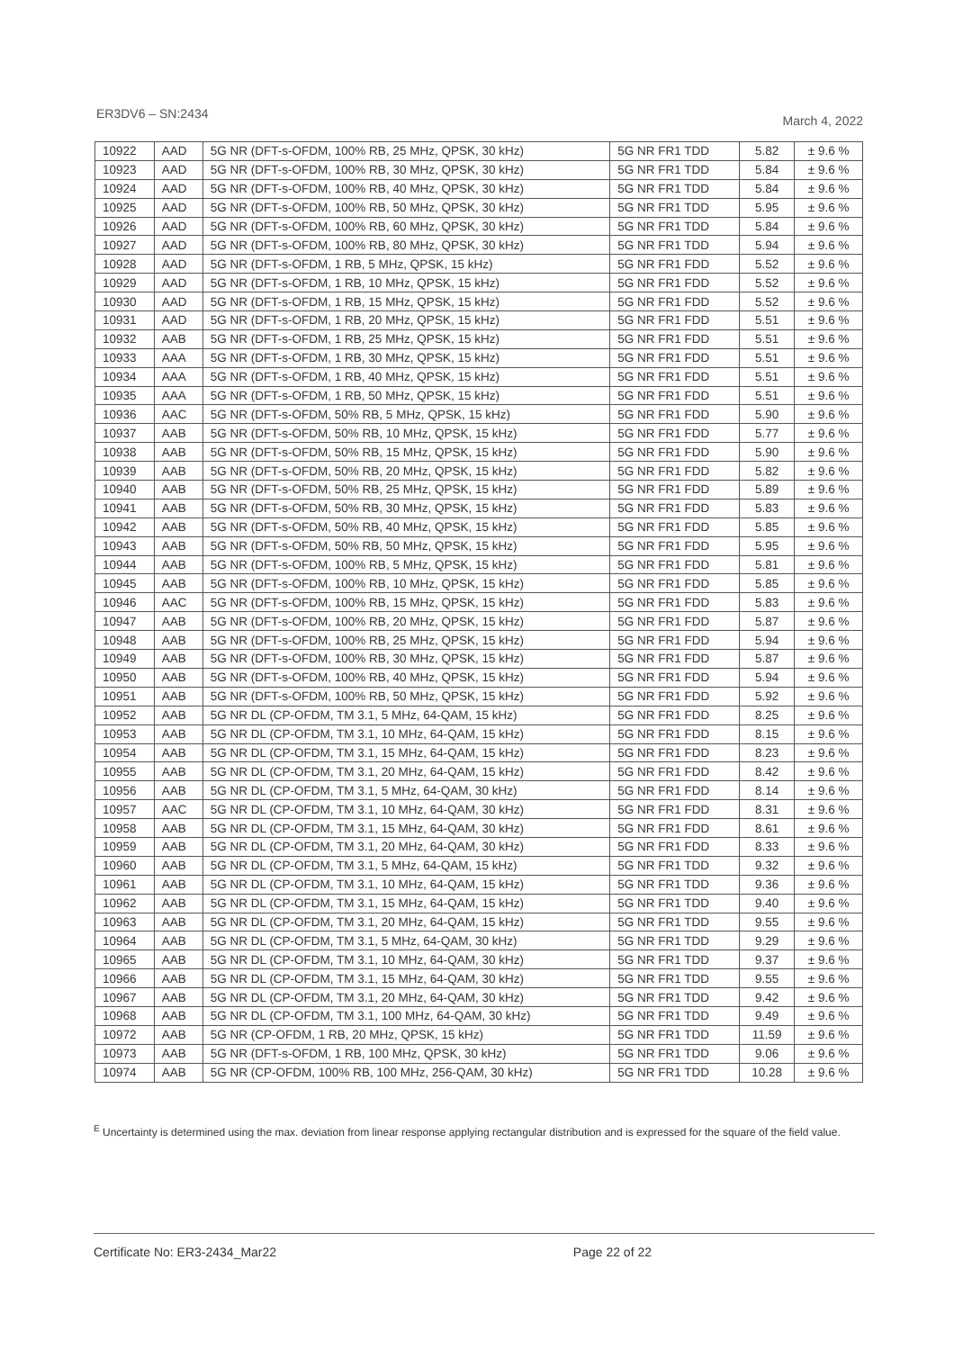ER3DV6 – SN:2434 March 4, 2022
| 10922 | AAD | 5G NR (DFT-s-OFDM, 100% RB, 25 MHz, QPSK, 30 kHz) | 5G NR FR1 TDD | 5.82 | ± 9.6 % |
| 10923 | AAD | 5G NR (DFT-s-OFDM, 100% RB, 30 MHz, QPSK, 30 kHz) | 5G NR FR1 TDD | 5.84 | ± 9.6 % |
| 10924 | AAD | 5G NR (DFT-s-OFDM, 100% RB, 40 MHz, QPSK, 30 kHz) | 5G NR FR1 TDD | 5.84 | ± 9.6 % |
| 10925 | AAD | 5G NR (DFT-s-OFDM, 100% RB, 50 MHz, QPSK, 30 kHz) | 5G NR FR1 TDD | 5.95 | ± 9.6 % |
| 10926 | AAD | 5G NR (DFT-s-OFDM, 100% RB, 60 MHz, QPSK, 30 kHz) | 5G NR FR1 TDD | 5.84 | ± 9.6 % |
| 10927 | AAD | 5G NR (DFT-s-OFDM, 100% RB, 80 MHz, QPSK, 30 kHz) | 5G NR FR1 TDD | 5.94 | ± 9.6 % |
| 10928 | AAD | 5G NR (DFT-s-OFDM, 1 RB, 5 MHz, QPSK, 15 kHz) | 5G NR FR1 FDD | 5.52 | ± 9.6 % |
| 10929 | AAD | 5G NR (DFT-s-OFDM, 1 RB, 10 MHz, QPSK, 15 kHz) | 5G NR FR1 FDD | 5.52 | ± 9.6 % |
| 10930 | AAD | 5G NR (DFT-s-OFDM, 1 RB, 15 MHz, QPSK, 15 kHz) | 5G NR FR1 FDD | 5.52 | ± 9.6 % |
| 10931 | AAD | 5G NR (DFT-s-OFDM, 1 RB, 20 MHz, QPSK, 15 kHz) | 5G NR FR1 FDD | 5.51 | ± 9.6 % |
| 10932 | AAB | 5G NR (DFT-s-OFDM, 1 RB, 25 MHz, QPSK, 15 kHz) | 5G NR FR1 FDD | 5.51 | ± 9.6 % |
| 10933 | AAA | 5G NR (DFT-s-OFDM, 1 RB, 30 MHz, QPSK, 15 kHz) | 5G NR FR1 FDD | 5.51 | ± 9.6 % |
| 10934 | AAA | 5G NR (DFT-s-OFDM, 1 RB, 40 MHz, QPSK, 15 kHz) | 5G NR FR1 FDD | 5.51 | ± 9.6 % |
| 10935 | AAA | 5G NR (DFT-s-OFDM, 1 RB, 50 MHz, QPSK, 15 kHz) | 5G NR FR1 FDD | 5.51 | ± 9.6 % |
| 10936 | AAC | 5G NR (DFT-s-OFDM, 50% RB, 5 MHz, QPSK, 15 kHz) | 5G NR FR1 FDD | 5.90 | ± 9.6 % |
| 10937 | AAB | 5G NR (DFT-s-OFDM, 50% RB, 10 MHz, QPSK, 15 kHz) | 5G NR FR1 FDD | 5.77 | ± 9.6 % |
| 10938 | AAB | 5G NR (DFT-s-OFDM, 50% RB, 15 MHz, QPSK, 15 kHz) | 5G NR FR1 FDD | 5.90 | ± 9.6 % |
| 10939 | AAB | 5G NR (DFT-s-OFDM, 50% RB, 20 MHz, QPSK, 15 kHz) | 5G NR FR1 FDD | 5.82 | ± 9.6 % |
| 10940 | AAB | 5G NR (DFT-s-OFDM, 50% RB, 25 MHz, QPSK, 15 kHz) | 5G NR FR1 FDD | 5.89 | ± 9.6 % |
| 10941 | AAB | 5G NR (DFT-s-OFDM, 50% RB, 30 MHz, QPSK, 15 kHz) | 5G NR FR1 FDD | 5.83 | ± 9.6 % |
| 10942 | AAB | 5G NR (DFT-s-OFDM, 50% RB, 40 MHz, QPSK, 15 kHz) | 5G NR FR1 FDD | 5.85 | ± 9.6 % |
| 10943 | AAB | 5G NR (DFT-s-OFDM, 50% RB, 50 MHz, QPSK, 15 kHz) | 5G NR FR1 FDD | 5.95 | ± 9.6 % |
| 10944 | AAB | 5G NR (DFT-s-OFDM, 100% RB, 5 MHz, QPSK, 15 kHz) | 5G NR FR1 FDD | 5.81 | ± 9.6 % |
| 10945 | AAB | 5G NR (DFT-s-OFDM, 100% RB, 10 MHz, QPSK, 15 kHz) | 5G NR FR1 FDD | 5.85 | ± 9.6 % |
| 10946 | AAC | 5G NR (DFT-s-OFDM, 100% RB, 15 MHz, QPSK, 15 kHz) | 5G NR FR1 FDD | 5.83 | ± 9.6 % |
| 10947 | AAB | 5G NR (DFT-s-OFDM, 100% RB, 20 MHz, QPSK, 15 kHz) | 5G NR FR1 FDD | 5.87 | ± 9.6 % |
| 10948 | AAB | 5G NR (DFT-s-OFDM, 100% RB, 25 MHz, QPSK, 15 kHz) | 5G NR FR1 FDD | 5.94 | ± 9.6 % |
| 10949 | AAB | 5G NR (DFT-s-OFDM, 100% RB, 30 MHz, QPSK, 15 kHz) | 5G NR FR1 FDD | 5.87 | ± 9.6 % |
| 10950 | AAB | 5G NR (DFT-s-OFDM, 100% RB, 40 MHz, QPSK, 15 kHz) | 5G NR FR1 FDD | 5.94 | ± 9.6 % |
| 10951 | AAB | 5G NR (DFT-s-OFDM, 100% RB, 50 MHz, QPSK, 15 kHz) | 5G NR FR1 FDD | 5.92 | ± 9.6 % |
| 10952 | AAB | 5G NR DL (CP-OFDM, TM 3.1, 5 MHz, 64-QAM, 15 kHz) | 5G NR FR1 FDD | 8.25 | ± 9.6 % |
| 10953 | AAB | 5G NR DL (CP-OFDM, TM 3.1, 10 MHz, 64-QAM, 15 kHz) | 5G NR FR1 FDD | 8.15 | ± 9.6 % |
| 10954 | AAB | 5G NR DL (CP-OFDM, TM 3.1, 15 MHz, 64-QAM, 15 kHz) | 5G NR FR1 FDD | 8.23 | ± 9.6 % |
| 10955 | AAB | 5G NR DL (CP-OFDM, TM 3.1, 20 MHz, 64-QAM, 15 kHz) | 5G NR FR1 FDD | 8.42 | ± 9.6 % |
| 10956 | AAB | 5G NR DL (CP-OFDM, TM 3.1, 5 MHz, 64-QAM, 30 kHz) | 5G NR FR1 FDD | 8.14 | ± 9.6 % |
| 10957 | AAC | 5G NR DL (CP-OFDM, TM 3.1, 10 MHz, 64-QAM, 30 kHz) | 5G NR FR1 FDD | 8.31 | ± 9.6 % |
| 10958 | AAB | 5G NR DL (CP-OFDM, TM 3.1, 15 MHz, 64-QAM, 30 kHz) | 5G NR FR1 FDD | 8.61 | ± 9.6 % |
| 10959 | AAB | 5G NR DL (CP-OFDM, TM 3.1, 20 MHz, 64-QAM, 30 kHz) | 5G NR FR1 FDD | 8.33 | ± 9.6 % |
| 10960 | AAB | 5G NR DL (CP-OFDM, TM 3.1, 5 MHz, 64-QAM, 15 kHz) | 5G NR FR1 TDD | 9.32 | ± 9.6 % |
| 10961 | AAB | 5G NR DL (CP-OFDM, TM 3.1, 10 MHz, 64-QAM, 15 kHz) | 5G NR FR1 TDD | 9.36 | ± 9.6 % |
| 10962 | AAB | 5G NR DL (CP-OFDM, TM 3.1, 15 MHz, 64-QAM, 15 kHz) | 5G NR FR1 TDD | 9.40 | ± 9.6 % |
| 10963 | AAB | 5G NR DL (CP-OFDM, TM 3.1, 20 MHz, 64-QAM, 15 kHz) | 5G NR FR1 TDD | 9.55 | ± 9.6 % |
| 10964 | AAB | 5G NR DL (CP-OFDM, TM 3.1, 5 MHz, 64-QAM, 30 kHz) | 5G NR FR1 TDD | 9.29 | ± 9.6 % |
| 10965 | AAB | 5G NR DL (CP-OFDM, TM 3.1, 10 MHz, 64-QAM, 30 kHz) | 5G NR FR1 TDD | 9.37 | ± 9.6 % |
| 10966 | AAB | 5G NR DL (CP-OFDM, TM 3.1, 15 MHz, 64-QAM, 30 kHz) | 5G NR FR1 TDD | 9.55 | ± 9.6 % |
| 10967 | AAB | 5G NR DL (CP-OFDM, TM 3.1, 20 MHz, 64-QAM, 30 kHz) | 5G NR FR1 TDD | 9.42 | ± 9.6 % |
| 10968 | AAB | 5G NR DL (CP-OFDM, TM 3.1, 100 MHz, 64-QAM, 30 kHz) | 5G NR FR1 TDD | 9.49 | ± 9.6 % |
| 10972 | AAB | 5G NR (CP-OFDM, 1 RB, 20 MHz, QPSK, 15 kHz) | 5G NR FR1 TDD | 11.59 | ± 9.6 % |
| 10973 | AAB | 5G NR (DFT-s-OFDM, 1 RB, 100 MHz, QPSK, 30 kHz) | 5G NR FR1 TDD | 9.06 | ± 9.6 % |
| 10974 | AAB | 5G NR (CP-OFDM, 100% RB, 100 MHz, 256-QAM, 30 kHz) | 5G NR FR1 TDD | 10.28 | ± 9.6 % |
<sup>E</sup> Uncertainty is determined using the max. deviation from linear response applying rectangular distribution and is expressed for the square of the field value.
Certificate No: ER3-2434_Mar22 Page 22 of 22